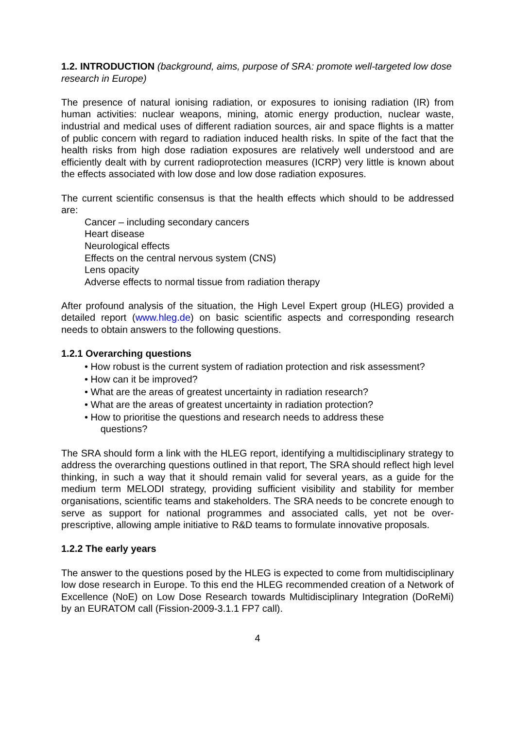1.2. INTRODUCTION (background, aims, purpose of SRA: promote well-targeted low dose research in Europe)
The presence of natural ionising radiation, or exposures to ionising radiation (IR) from human activities: nuclear weapons, mining, atomic energy production, nuclear waste, industrial and medical uses of different radiation sources, air and space flights is a matter of public concern with regard to radiation induced health risks. In spite of the fact that the health risks from high dose radiation exposures are relatively well understood and are efficiently dealt with by current radioprotection measures (ICRP) very little is known about the effects associated with low dose and low dose radiation exposures.
The current scientific consensus is that the health effects which should to be addressed are:
Cancer – including secondary cancers
Heart disease
Neurological effects
Effects on the central nervous system (CNS)
Lens opacity
Adverse effects to normal tissue from radiation therapy
After profound analysis of the situation, the High Level Expert group (HLEG) provided a detailed report (www.hleg.de) on basic scientific aspects and corresponding research needs to obtain answers to the following questions.
1.2.1 Overarching questions
• How robust is the current system of radiation protection and risk assessment?
• How can it be improved?
• What are the areas of greatest uncertainty in radiation research?
• What are the areas of greatest uncertainty in radiation protection?
• How to prioritise the questions and research needs to address these
questions?
The SRA should form a link with the HLEG report, identifying a multidisciplinary strategy to address the overarching questions outlined in that report, The SRA should reflect high level thinking, in such a way that it should remain valid for several years, as a guide for the medium term MELODI strategy, providing sufficient visibility and stability for member organisations, scientific teams and stakeholders. The SRA needs to be concrete enough to serve as support for national programmes and associated calls, yet not be over-prescriptive, allowing ample initiative to R&D teams to formulate innovative proposals.
1.2.2 The early years
The answer to the questions posed by the HLEG is expected to come from multidisciplinary low dose research in Europe. To this end the HLEG recommended creation of a Network of Excellence (NoE) on Low Dose Research towards Multidisciplinary Integration (DoReMi) by an EURATOM call (Fission-2009-3.1.1 FP7 call).
4